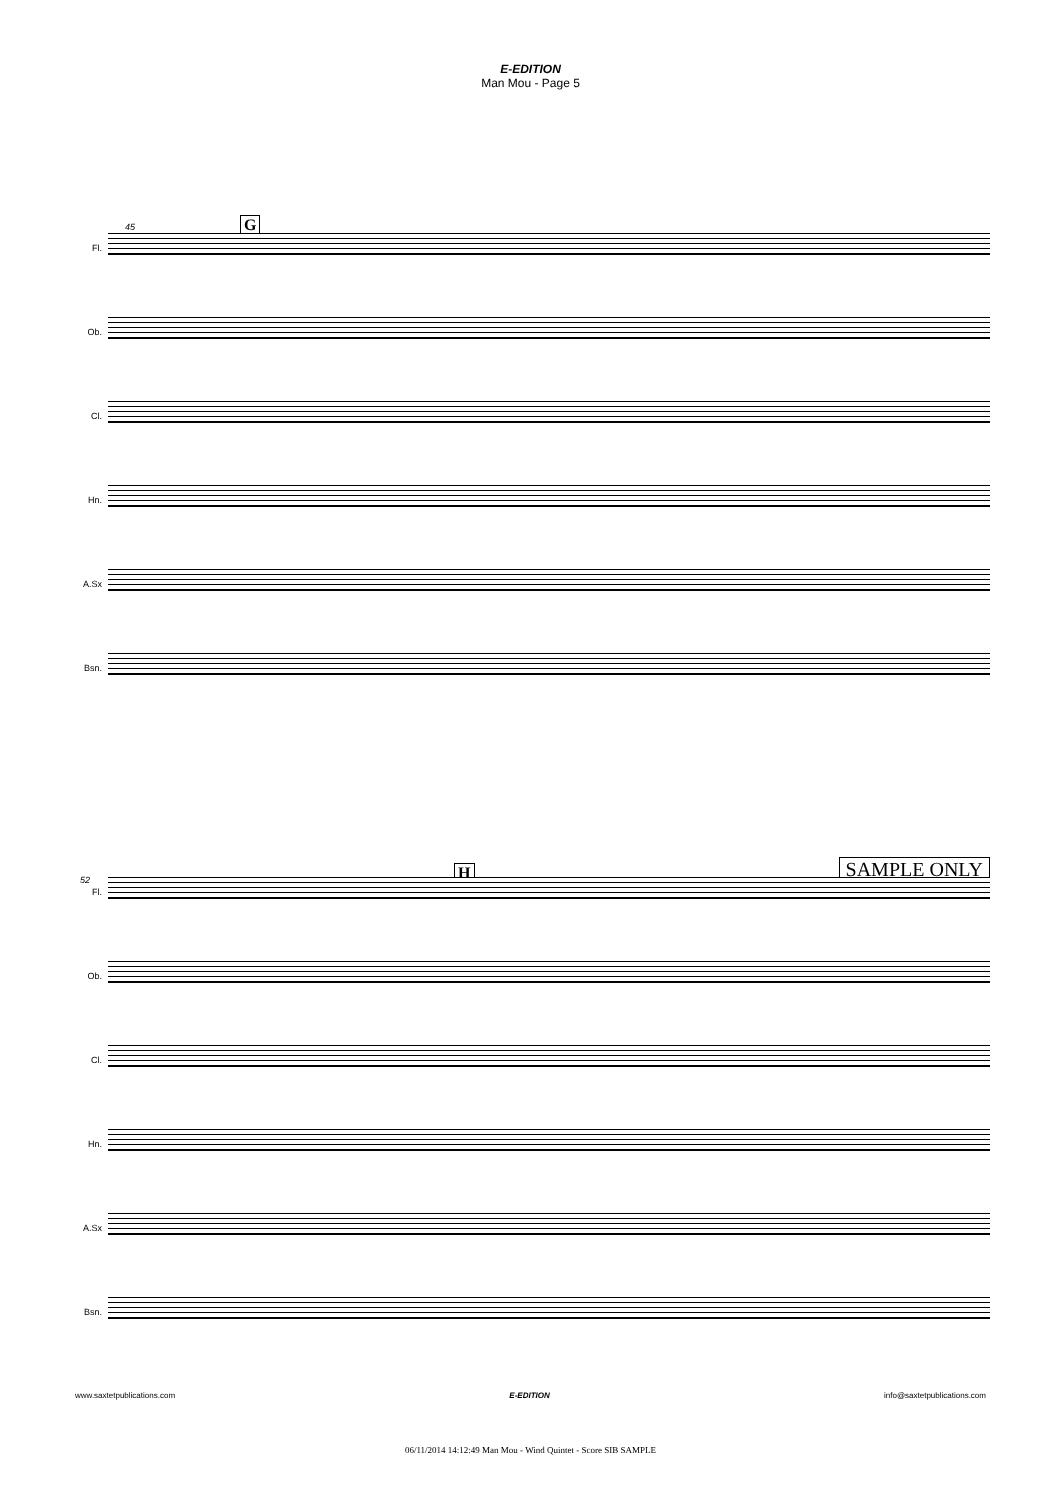E-EDITION
Man Mou - Page 5
G 45
Fl.
Ob.
Cl.
Hn.
A.Sx
Bsn.
52 H SAMPLE ONLY
Fl.
Ob.
Cl.
Hn.
A.Sx
Bsn.
www.saxtetpublications.com E-EDITION info@saxtetpublications.com
06/11/2014 14:12:49 Man Mou - Wind Quintet - Score SIB SAMPLE